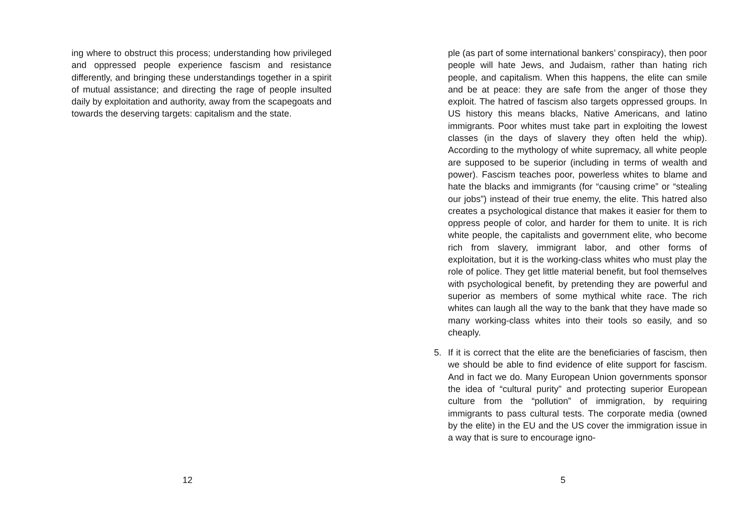ing where to obstruct this process; understanding how privileged and oppressed people experience fascism and resistance differently, and bringing these understandings together in a spirit of mutual assistance; and directing the rage of people insulted daily by exploitation and authority, away from the scapegoats and towards the deserving targets: capitalism and the state.
12
ple (as part of some international bankers’ conspiracy), then poor people will hate Jews, and Judaism, rather than hating rich people, and capitalism. When this happens, the elite can smile and be at peace: they are safe from the anger of those they exploit. The hatred of fascism also targets oppressed groups. In US history this means blacks, Native Americans, and latino immigrants. Poor whites must take part in exploiting the lowest classes (in the days of slavery they often held the whip). According to the mythology of white supremacy, all white people are supposed to be superior (including in terms of wealth and power). Fascism teaches poor, powerless whites to blame and hate the blacks and immigrants (for “causing crime” or “stealing our jobs”) instead of their true enemy, the elite. This hatred also creates a psychological distance that makes it easier for them to oppress people of color, and harder for them to unite. It is rich white people, the capitalists and government elite, who become rich from slavery, immigrant labor, and other forms of exploitation, but it is the working-class whites who must play the role of police. They get little material benefit, but fool themselves with psychological benefit, by pretending they are powerful and superior as members of some mythical white race. The rich whites can laugh all the way to the bank that they have made so many working-class whites into their tools so easily, and so cheaply.
5. If it is correct that the elite are the beneficiaries of fascism, then we should be able to find evidence of elite support for fascism. And in fact we do. Many European Union governments sponsor the idea of “cultural purity” and protecting superior European culture from the “pollution” of immigration, by requiring immigrants to pass cultural tests. The corporate media (owned by the elite) in the EU and the US cover the immigration issue in a way that is sure to encourage igno-
5